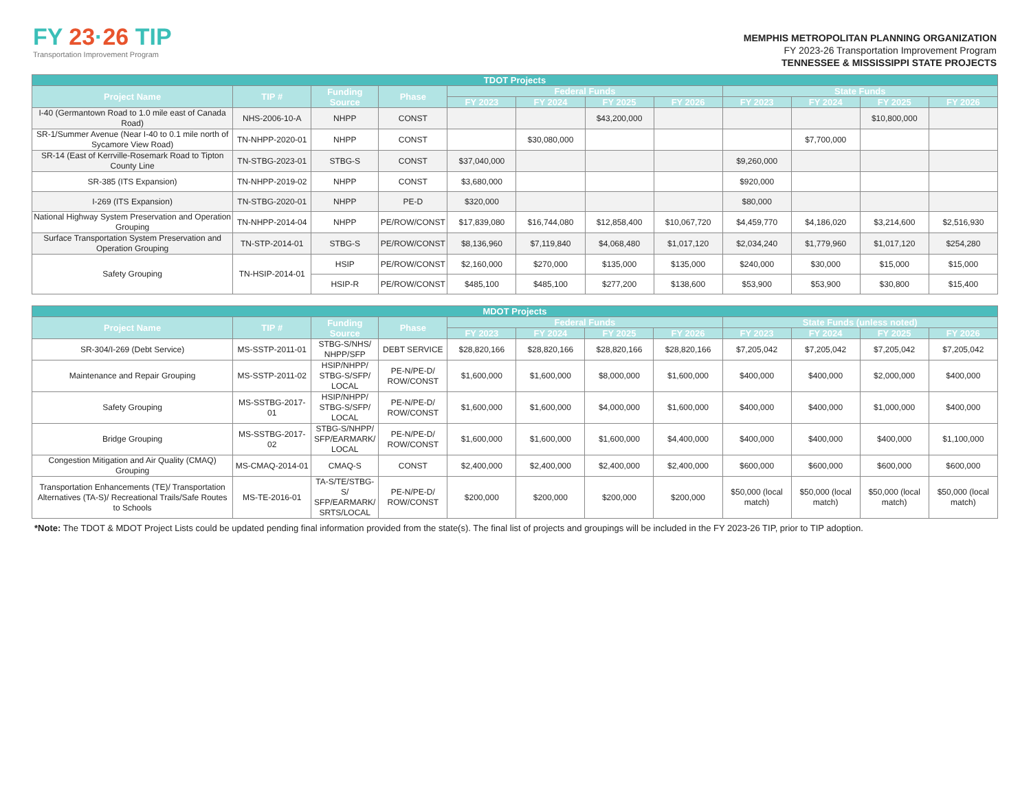FY 23·26 TIP
Transportation Improvement Program
MEMPHIS METROPOLITAN PLANNING ORGANIZATION
FY 2023-26 Transportation Improvement Program
TENNESSEE & MISSISSIPPI STATE PROJECTS
| TDOT Projects | | | | | | | | | | | |
| --- | --- | --- | --- | --- | --- | --- | --- | --- | --- | --- | --- |
| Project Name | TIP # | Funding Source | Phase | Federal Funds | | | | State Funds | | | |
| | | | | FY 2023 | FY 2024 | FY 2025 | FY 2026 | FY 2023 | FY 2024 | FY 2025 | FY 2026 |
| I-40 (Germantown Road to 1.0 mile east of Canada Road) | NHS-2006-10-A | NHPP | CONST | | | $43,200,000 | | | | $10,800,000 | |
| SR-1/Summer Avenue (Near I-40 to 0.1 mile north of Sycamore View Road) | TN-NHPP-2020-01 | NHPP | CONST | | $30,080,000 | | | | $7,700,000 | | |
| SR-14 (East of Kerrville-Rosemark Road to Tipton County Line | TN-STBG-2023-01 | STBG-S | CONST | $37,040,000 | | | | $9,260,000 | | | |
| SR-385 (ITS Expansion) | TN-NHPP-2019-02 | NHPP | CONST | $3,680,000 | | | | $920,000 | | | |
| I-269 (ITS Expansion) | TN-STBG-2020-01 | NHPP | PE-D | $320,000 | | | | $80,000 | | | |
| National Highway System Preservation and Operation Grouping | TN-NHPP-2014-04 | NHPP | PE/ROW/CONST | $17,839,080 | $16,744,080 | $12,858,400 | $10,067,720 | $4,459,770 | $4,186,020 | $3,214,600 | $2,516,930 |
| Surface Transportation System Preservation and Operation Grouping | TN-STP-2014-01 | STBG-S | PE/ROW/CONST | $8,136,960 | $7,119,840 | $4,068,480 | $1,017,120 | $2,034,240 | $1,779,960 | $1,017,120 | $254,280 |
| Safety Grouping | TN-HSIP-2014-01 | HSIP | PE/ROW/CONST | $2,160,000 | $270,000 | $135,000 | $135,000 | $240,000 | $30,000 | $15,000 | $15,000 |
| | | HSIP-R | PE/ROW/CONST | $485,100 | $485,100 | $277,200 | $138,600 | $53,900 | $53,900 | $30,800 | $15,400 |
| MDOT Projects | | | | | | | | | | | |
| --- | --- | --- | --- | --- | --- | --- | --- | --- | --- | --- | --- |
| Project Name | TIP # | Funding Source | Phase | Federal Funds | | | | State Funds (unless noted) | | | |
| | | | | FY 2023 | FY 2024 | FY 2025 | FY 2026 | FY 2023 | FY 2024 | FY 2025 | FY 2026 |
| SR-304/I-269 (Debt Service) | MS-SSTP-2011-01 | STBG-S/NHS/ NHPP/SFP | DEBT SERVICE | $28,820,166 | $28,820,166 | $28,820,166 | $28,820,166 | $7,205,042 | $7,205,042 | $7,205,042 | $7,205,042 |
| Maintenance and Repair Grouping | MS-SSTP-2011-02 | HSIP/NHPP/ STBG-S/SFP/ LOCAL | PE-N/PE-D/ ROW/CONST | $1,600,000 | $1,600,000 | $8,000,000 | $1,600,000 | $400,000 | $400,000 | $2,000,000 | $400,000 |
| Safety Grouping | MS-SSTBG-2017-01 | HSIP/NHPP/ STBG-S/SFP/ LOCAL | PE-N/PE-D/ ROW/CONST | $1,600,000 | $1,600,000 | $4,000,000 | $1,600,000 | $400,000 | $400,000 | $1,000,000 | $400,000 |
| Bridge Grouping | MS-SSTBG-2017-02 | STBG-S/NHPP/ SFP/EARMARK/ LOCAL | PE-N/PE-D/ ROW/CONST | $1,600,000 | $1,600,000 | $1,600,000 | $4,400,000 | $400,000 | $400,000 | $400,000 | $1,100,000 |
| Congestion Mitigation and Air Quality (CMAQ) Grouping | MS-CMAQ-2014-01 | CMAQ-S | CONST | $2,400,000 | $2,400,000 | $2,400,000 | $2,400,000 | $600,000 | $600,000 | $600,000 | $600,000 |
| Transportation Enhancements (TE)/ Transportation Alternatives (TA-S)/ Recreational Trails/Safe Routes to Schools | MS-TE-2016-01 | TA-S/TE/STBG-S/ SFP/EARMARK/ SRTS/LOCAL | PE-N/PE-D/ ROW/CONST | $200,000 | $200,000 | $200,000 | $200,000 | $50,000 (local match) | $50,000 (local match) | $50,000 (local match) | $50,000 (local match) |
*Note: The TDOT & MDOT Project Lists could be updated pending final information provided from the state(s). The final list of projects and groupings will be included in the FY 2023-26 TIP, prior to TIP adoption.